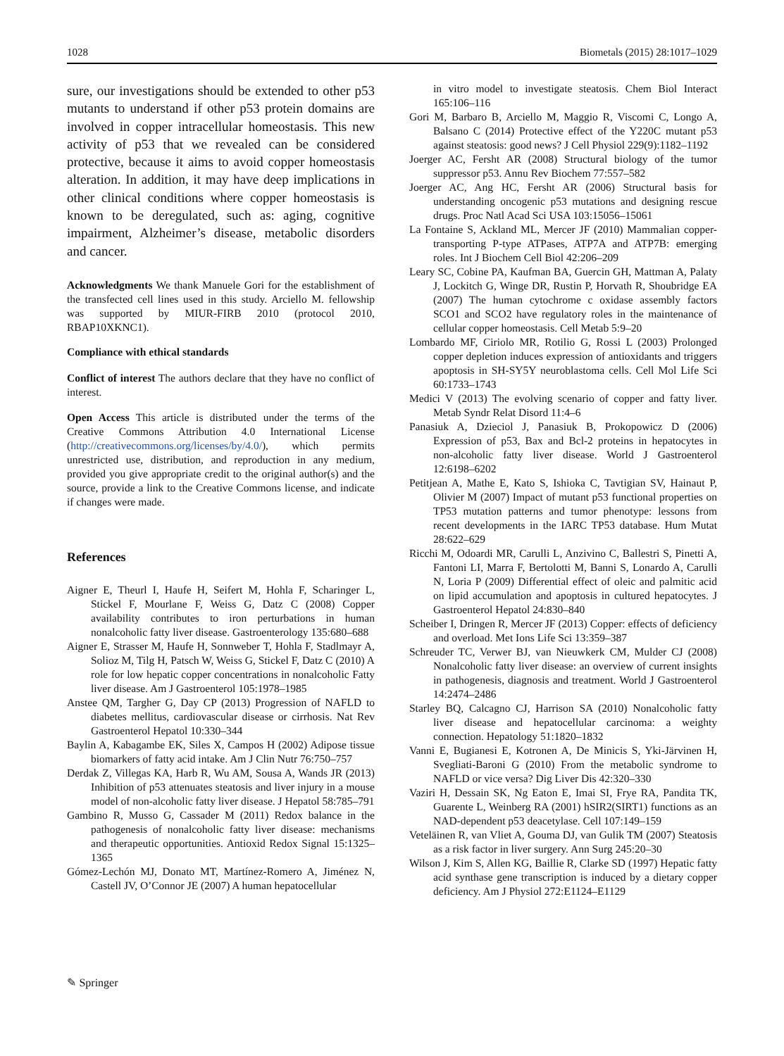1028 Biometals (2015) 28:1017–1029
sure, our investigations should be extended to other p53 mutants to understand if other p53 protein domains are involved in copper intracellular homeostasis. This new activity of p53 that we revealed can be considered protective, because it aims to avoid copper homeostasis alteration. In addition, it may have deep implications in other clinical conditions where copper homeostasis is known to be deregulated, such as: aging, cognitive impairment, Alzheimer’s disease, metabolic disorders and cancer.
Acknowledgments We thank Manuele Gori for the establishment of the transfected cell lines used in this study. Arciello M. fellowship was supported by MIUR-FIRB 2010 (protocol 2010, RBAP10XKNC1).
Compliance with ethical standards
Conflict of interest The authors declare that they have no conflict of interest.
Open Access This article is distributed under the terms of the Creative Commons Attribution 4.0 International License (http://creativecommons.org/licenses/by/4.0/), which permits unrestricted use, distribution, and reproduction in any medium, provided you give appropriate credit to the original author(s) and the source, provide a link to the Creative Commons license, and indicate if changes were made.
References
Aigner E, Theurl I, Haufe H, Seifert M, Hohla F, Scharinger L, Stickel F, Mourlane F, Weiss G, Datz C (2008) Copper availability contributes to iron perturbations in human nonalcoholic fatty liver disease. Gastroenterology 135:680–688
Aigner E, Strasser M, Haufe H, Sonnweber T, Hohla F, Stadlmayr A, Solioz M, Tilg H, Patsch W, Weiss G, Stickel F, Datz C (2010) A role for low hepatic copper concentrations in nonalcoholic Fatty liver disease. Am J Gastroenterol 105:1978–1985
Anstee QM, Targher G, Day CP (2013) Progression of NAFLD to diabetes mellitus, cardiovascular disease or cirrhosis. Nat Rev Gastroenterol Hepatol 10:330–344
Baylin A, Kabagambe EK, Siles X, Campos H (2002) Adipose tissue biomarkers of fatty acid intake. Am J Clin Nutr 76:750–757
Derdak Z, Villegas KA, Harb R, Wu AM, Sousa A, Wands JR (2013) Inhibition of p53 attenuates steatosis and liver injury in a mouse model of non-alcoholic fatty liver disease. J Hepatol 58:785–791
Gambino R, Musso G, Cassader M (2011) Redox balance in the pathogenesis of nonalcoholic fatty liver disease: mechanisms and therapeutic opportunities. Antioxid Redox Signal 15:1325–1365
Gómez-Lechón MJ, Donato MT, Martínez-Romero A, Jiménez N, Castell JV, O’Connor JE (2007) A human hepatocellular
in vitro model to investigate steatosis. Chem Biol Interact 165:106–116
Gori M, Barbaro B, Arciello M, Maggio R, Viscomi C, Longo A, Balsano C (2014) Protective effect of the Y220C mutant p53 against steatosis: good news? J Cell Physiol 229(9):1182–1192
Joerger AC, Fersht AR (2008) Structural biology of the tumor suppressor p53. Annu Rev Biochem 77:557–582
Joerger AC, Ang HC, Fersht AR (2006) Structural basis for understanding oncogenic p53 mutations and designing rescue drugs. Proc Natl Acad Sci USA 103:15056–15061
La Fontaine S, Ackland ML, Mercer JF (2010) Mammalian copper-transporting P-type ATPases, ATP7A and ATP7B: emerging roles. Int J Biochem Cell Biol 42:206–209
Leary SC, Cobine PA, Kaufman BA, Guercin GH, Mattman A, Palaty J, Lockitch G, Winge DR, Rustin P, Horvath R, Shoubridge EA (2007) The human cytochrome c oxidase assembly factors SCO1 and SCO2 have regulatory roles in the maintenance of cellular copper homeostasis. Cell Metab 5:9–20
Lombardo MF, Ciriolo MR, Rotilio G, Rossi L (2003) Prolonged copper depletion induces expression of antioxidants and triggers apoptosis in SH-SY5Y neuroblastoma cells. Cell Mol Life Sci 60:1733–1743
Medici V (2013) The evolving scenario of copper and fatty liver. Metab Syndr Relat Disord 11:4–6
Panasiuk A, Dzieciol J, Panasiuk B, Prokopowicz D (2006) Expression of p53, Bax and Bcl-2 proteins in hepatocytes in non-alcoholic fatty liver disease. World J Gastroenterol 12:6198–6202
Petitjean A, Mathe E, Kato S, Ishioka C, Tavtigian SV, Hainaut P, Olivier M (2007) Impact of mutant p53 functional properties on TP53 mutation patterns and tumor phenotype: lessons from recent developments in the IARC TP53 database. Hum Mutat 28:622–629
Ricchi M, Odoardi MR, Carulli L, Anzivino C, Ballestri S, Pinetti A, Fantoni LI, Marra F, Bertolotti M, Banni S, Lonardo A, Carulli N, Loria P (2009) Differential effect of oleic and palmitic acid on lipid accumulation and apoptosis in cultured hepatocytes. J Gastroenterol Hepatol 24:830–840
Scheiber I, Dringen R, Mercer JF (2013) Copper: effects of deficiency and overload. Met Ions Life Sci 13:359–387
Schreuder TC, Verwer BJ, van Nieuwkerk CM, Mulder CJ (2008) Nonalcoholic fatty liver disease: an overview of current insights in pathogenesis, diagnosis and treatment. World J Gastroenterol 14:2474–2486
Starley BQ, Calcagno CJ, Harrison SA (2010) Nonalcoholic fatty liver disease and hepatocellular carcinoma: a weighty connection. Hepatology 51:1820–1832
Vanni E, Bugianesi E, Kotronen A, De Minicis S, Yki-Järvinen H, Svegliati-Baroni G (2010) From the metabolic syndrome to NAFLD or vice versa? Dig Liver Dis 42:320–330
Vaziri H, Dessain SK, Ng Eaton E, Imai SI, Frye RA, Pandita TK, Guarente L, Weinberg RA (2001) hSIR2(SIRT1) functions as an NAD-dependent p53 deacetylase. Cell 107:149–159
Veteläinen R, van Vliet A, Gouma DJ, van Gulik TM (2007) Steatosis as a risk factor in liver surgery. Ann Surg 245:20–30
Wilson J, Kim S, Allen KG, Baillie R, Clarke SD (1997) Hepatic fatty acid synthase gene transcription is induced by a dietary copper deficiency. Am J Physiol 272:E1124–E1129
✎ Springer